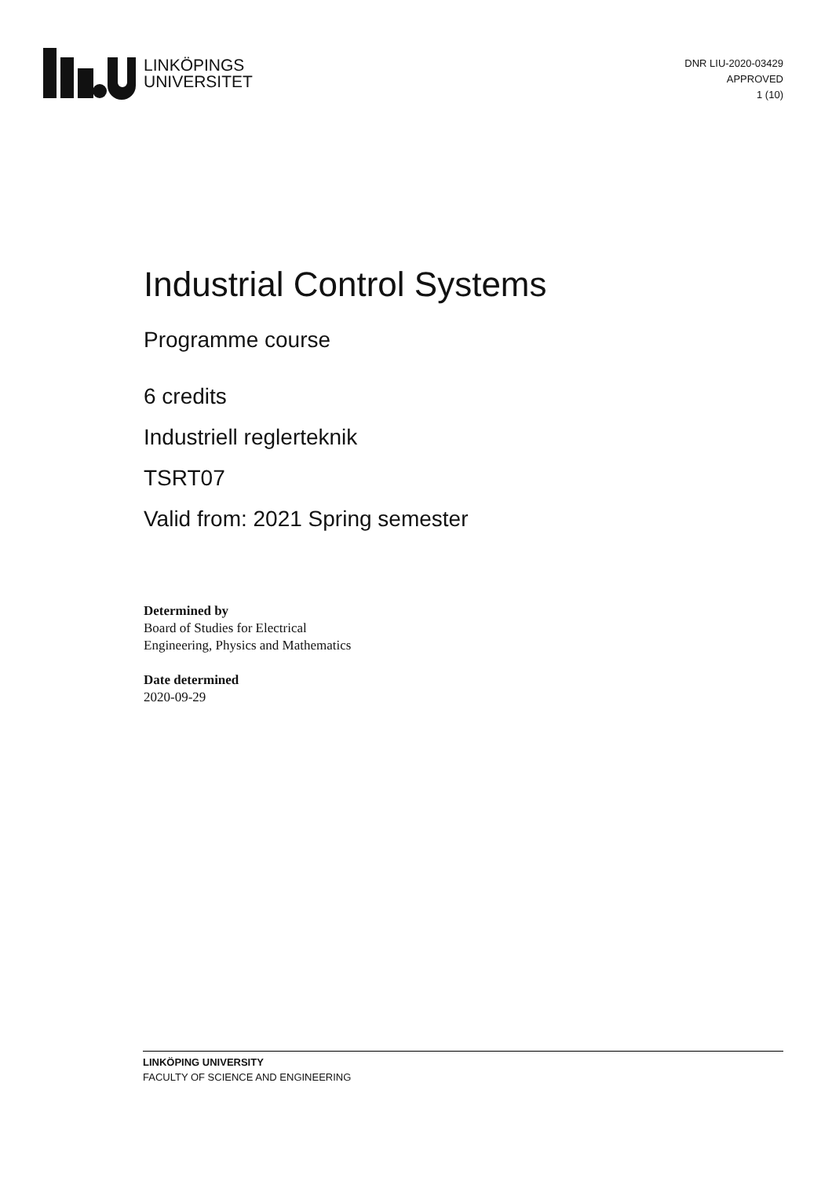LINKÖPINGS
UNIVERSITET
DNR LIU-2020-03429
APPROVED
1 (10)
Industrial Control Systems
Programme course
6 credits
Industriell reglerteknik
TSRT07
Valid from: 2021 Spring semester
Determined by
Board of Studies for Electrical
Engineering, Physics and Mathematics
Date determined
2020-09-29
LINKÖPING UNIVERSITY
FACULTY OF SCIENCE AND ENGINEERING